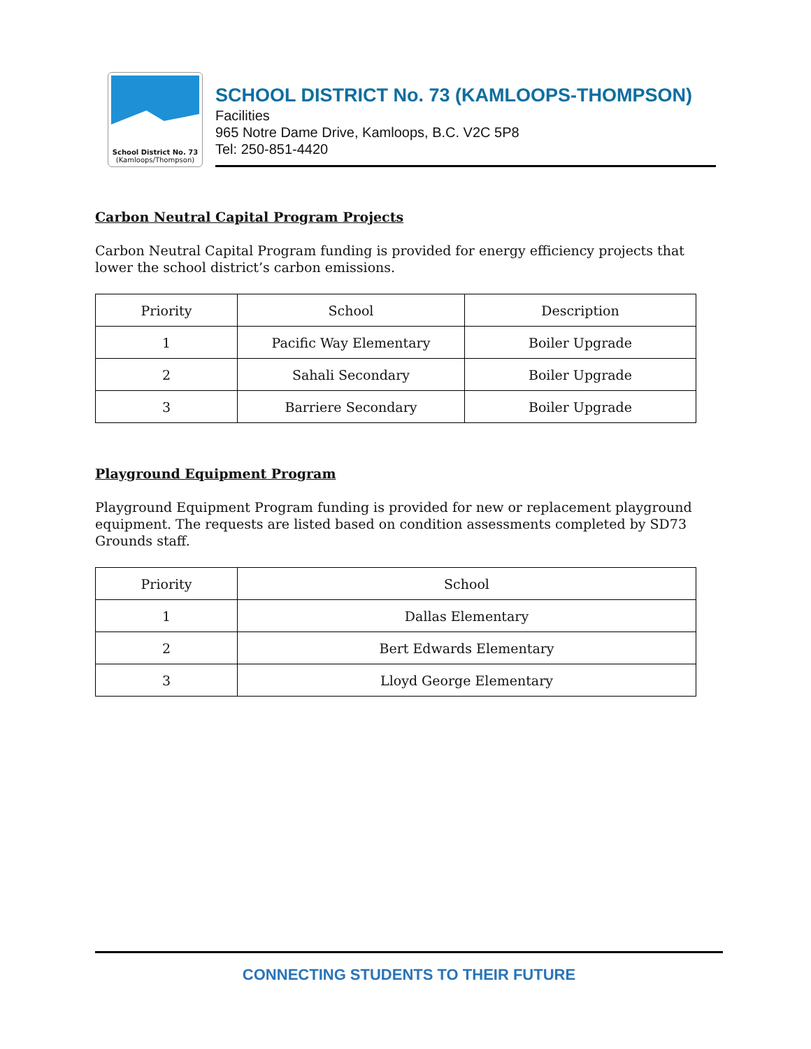School District No. 73
(Kamloops/Thompson)
SCHOOL DISTRICT No. 73 (KAMLOOPS-THOMPSON)
Facilities
965 Notre Dame Drive, Kamloops, B.C. V2C 5P8
Tel: 250-851-4420
Carbon Neutral Capital Program Projects
Carbon Neutral Capital Program funding is provided for energy efficiency projects that lower the school district’s carbon emissions.
| Priority | School | Description |
| --- | --- | --- |
| 1 | Pacific Way Elementary | Boiler Upgrade |
| 2 | Sahali Secondary | Boiler Upgrade |
| 3 | Barriere Secondary | Boiler Upgrade |
Playground Equipment Program
Playground Equipment Program funding is provided for new or replacement playground equipment. The requests are listed based on condition assessments completed by SD73 Grounds staff.
| Priority | School |
| --- | --- |
| 1 | Dallas Elementary |
| 2 | Bert Edwards Elementary |
| 3 | Lloyd George Elementary |
CONNECTING STUDENTS TO THEIR FUTURE